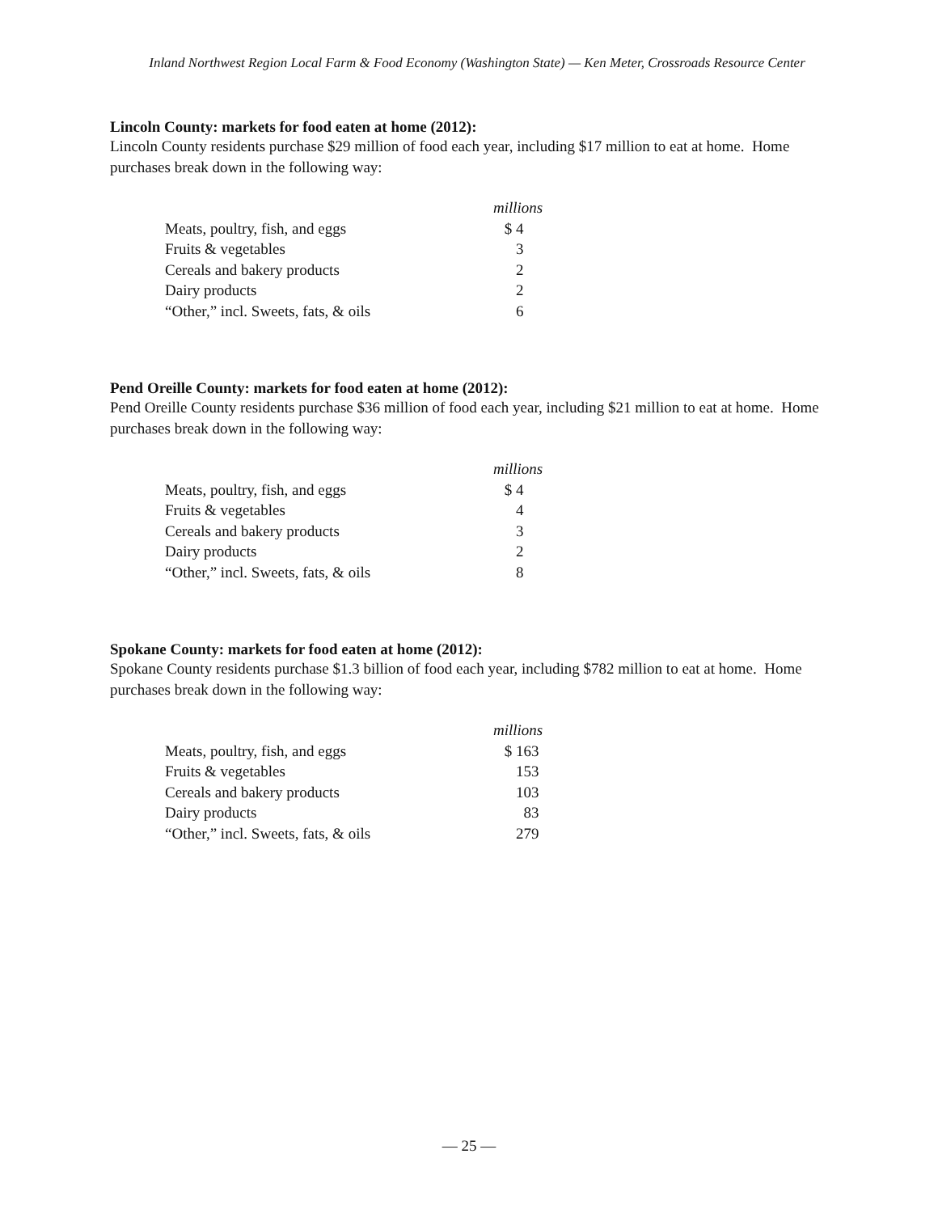Inland Northwest Region Local Farm & Food Economy (Washington State) — Ken Meter, Crossroads Resource Center
Lincoln County: markets for food eaten at home (2012):
Lincoln County residents purchase $29 million of food each year, including $17 million to eat at home. Home purchases break down in the following way:
| | millions |
| Meats, poultry, fish, and eggs | $ 4 |
| Fruits & vegetables | 3 |
| Cereals and bakery products | 2 |
| Dairy products | 2 |
| “Other,” incl. Sweets, fats, & oils | 6 |
Pend Oreille County: markets for food eaten at home (2012):
Pend Oreille County residents purchase $36 million of food each year, including $21 million to eat at home. Home purchases break down in the following way:
| | millions |
| Meats, poultry, fish, and eggs | $ 4 |
| Fruits & vegetables | 4 |
| Cereals and bakery products | 3 |
| Dairy products | 2 |
| “Other,” incl. Sweets, fats, & oils | 8 |
Spokane County: markets for food eaten at home (2012):
Spokane County residents purchase $1.3 billion of food each year, including $782 million to eat at home. Home purchases break down in the following way:
| | millions |
| Meats, poultry, fish, and eggs | $ 163 |
| Fruits & vegetables | 153 |
| Cereals and bakery products | 103 |
| Dairy products | 83 |
| “Other,” incl. Sweets, fats, & oils | 279 |
— 25 —